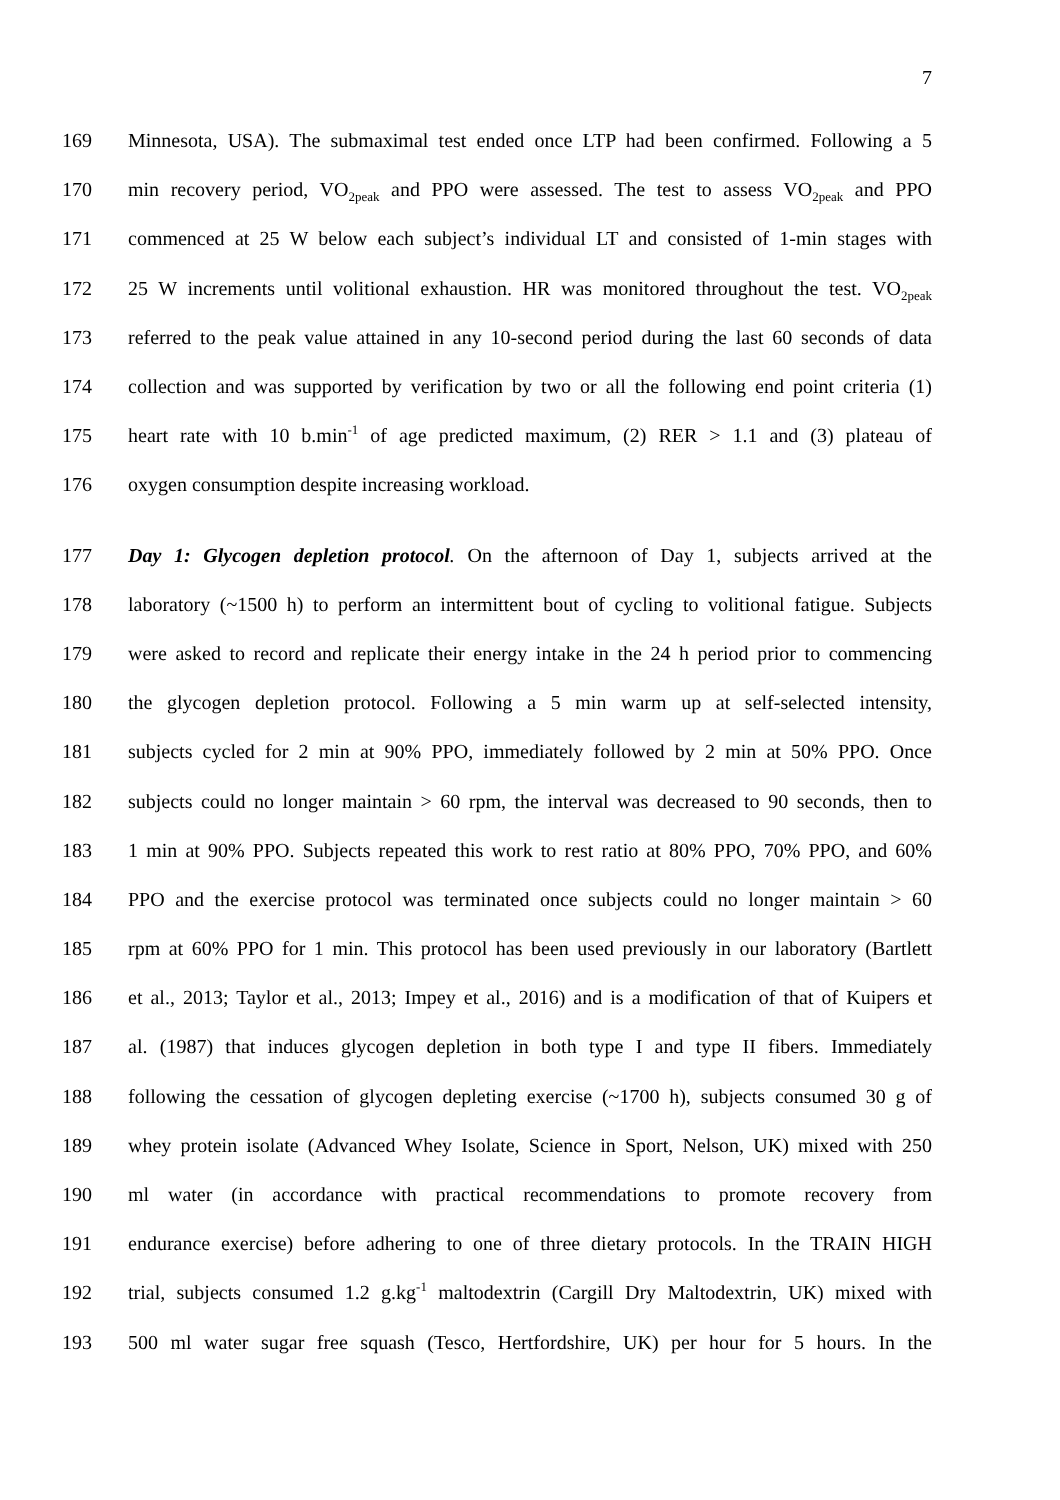7
169 Minnesota, USA). The submaximal test ended once LTP had been confirmed. Following a 5
170 min recovery period, VO<sub>2peak</sub> and PPO were assessed. The test to assess VO<sub>2peak</sub> and PPO
171 commenced at 25 W below each subject’s individual LT and consisted of 1-min stages with
172 25 W increments until volitional exhaustion. HR was monitored throughout the test. VO<sub>2peak</sub>
173 referred to the peak value attained in any 10-second period during the last 60 seconds of data
174 collection and was supported by verification by two or all the following end point criteria (1)
175 heart rate with 10 b.min<sup>-1</sup> of age predicted maximum, (2) RER > 1.1 and (3) plateau of
176 oxygen consumption despite increasing workload.
177 Day 1: Glycogen depletion protocol. On the afternoon of Day 1, subjects arrived at the
178 laboratory (~1500 h) to perform an intermittent bout of cycling to volitional fatigue. Subjects
179 were asked to record and replicate their energy intake in the 24 h period prior to commencing
180 the glycogen depletion protocol. Following a 5 min warm up at self-selected intensity,
181 subjects cycled for 2 min at 90% PPO, immediately followed by 2 min at 50% PPO. Once
182 subjects could no longer maintain > 60 rpm, the interval was decreased to 90 seconds, then to
183 1 min at 90% PPO. Subjects repeated this work to rest ratio at 80% PPO, 70% PPO, and 60%
184 PPO and the exercise protocol was terminated once subjects could no longer maintain > 60
185 rpm at 60% PPO for 1 min. This protocol has been used previously in our laboratory (Bartlett
186 et al., 2013; Taylor et al., 2013; Impey et al., 2016) and is a modification of that of Kuipers et
187 al. (1987) that induces glycogen depletion in both type I and type II fibers. Immediately
188 following the cessation of glycogen depleting exercise (~1700 h), subjects consumed 30 g of
189 whey protein isolate (Advanced Whey Isolate, Science in Sport, Nelson, UK) mixed with 250
190 ml water (in accordance with practical recommendations to promote recovery from
191 endurance exercise) before adhering to one of three dietary protocols. In the TRAIN HIGH
192 trial, subjects consumed 1.2 g.kg<sup>-1</sup> maltodextrin (Cargill Dry Maltodextrin, UK) mixed with
193 500 ml water sugar free squash (Tesco, Hertfordshire, UK) per hour for 5 hours. In the